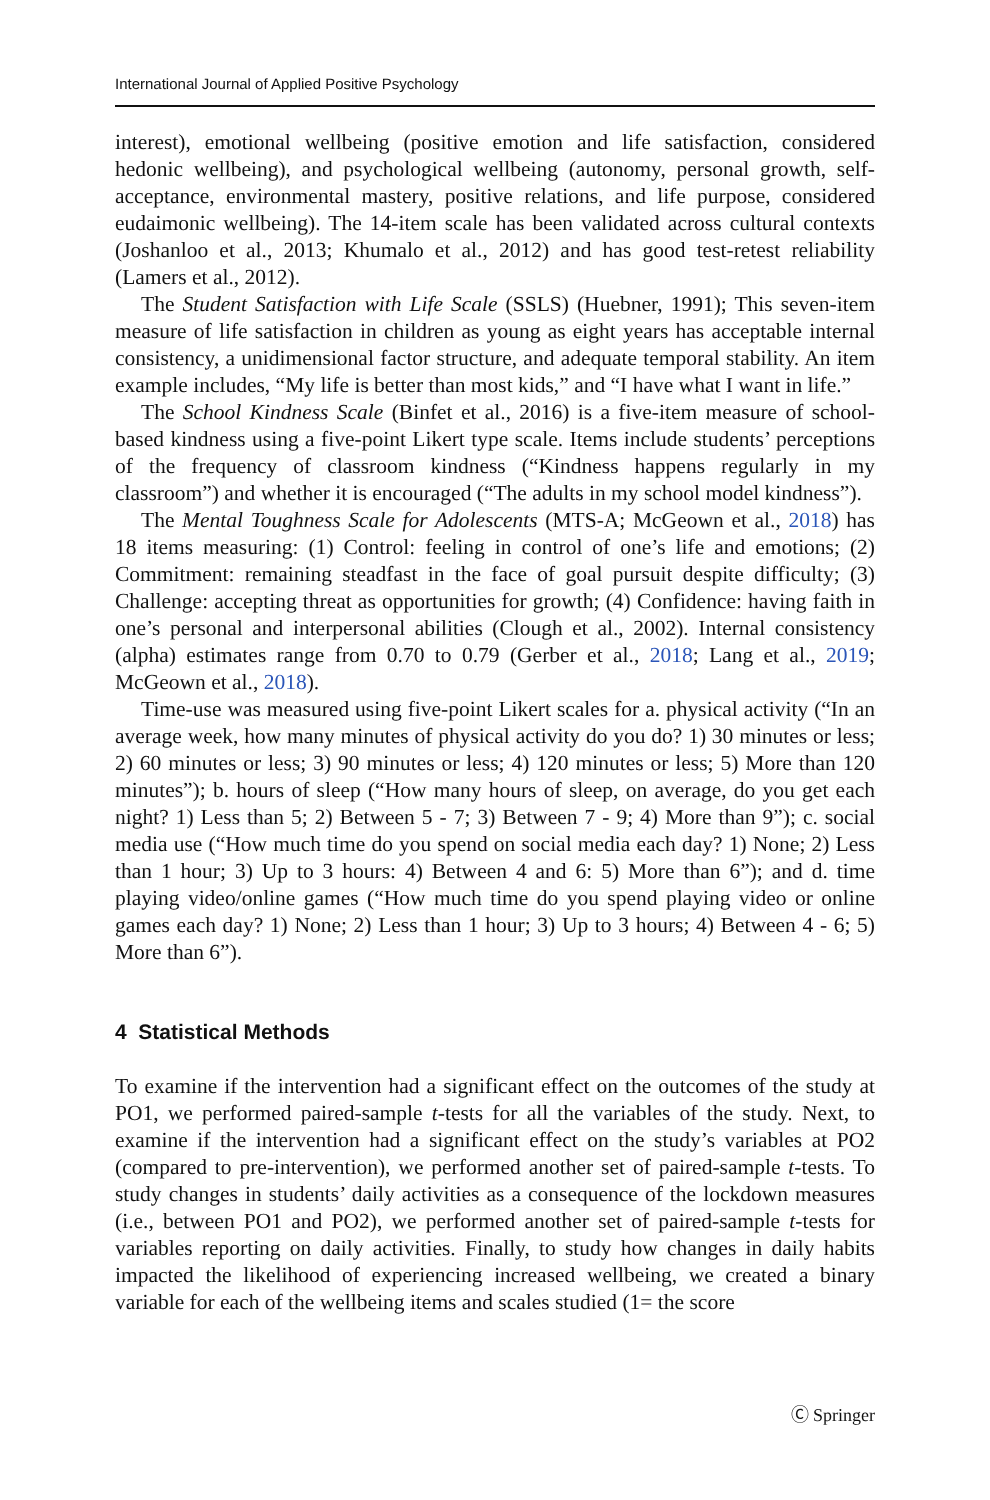International Journal of Applied Positive Psychology
interest), emotional wellbeing (positive emotion and life satisfaction, considered hedonic wellbeing), and psychological wellbeing (autonomy, personal growth, self-acceptance, environmental mastery, positive relations, and life purpose, considered eudaimonic wellbeing). The 14-item scale has been validated across cultural contexts (Joshanloo et al., 2013; Khumalo et al., 2012) and has good test-retest reliability (Lamers et al., 2012).
The Student Satisfaction with Life Scale (SSLS) (Huebner, 1991); This seven-item measure of life satisfaction in children as young as eight years has acceptable internal consistency, a unidimensional factor structure, and adequate temporal stability. An item example includes, “My life is better than most kids,” and “I have what I want in life.”
The School Kindness Scale (Binfet et al., 2016) is a five-item measure of school-based kindness using a five-point Likert type scale. Items include students’ perceptions of the frequency of classroom kindness (“Kindness happens regularly in my classroom”) and whether it is encouraged (“The adults in my school model kindness”).
The Mental Toughness Scale for Adolescents (MTS-A; McGeown et al., 2018) has 18 items measuring: (1) Control: feeling in control of one’s life and emotions; (2) Commitment: remaining steadfast in the face of goal pursuit despite difficulty; (3) Challenge: accepting threat as opportunities for growth; (4) Confidence: having faith in one’s personal and interpersonal abilities (Clough et al., 2002). Internal consistency (alpha) estimates range from 0.70 to 0.79 (Gerber et al., 2018; Lang et al., 2019; McGeown et al., 2018).
Time-use was measured using five-point Likert scales for a. physical activity (“In an average week, how many minutes of physical activity do you do? 1) 30 minutes or less; 2) 60 minutes or less; 3) 90 minutes or less; 4) 120 minutes or less; 5) More than 120 minutes”); b. hours of sleep (“How many hours of sleep, on average, do you get each night? 1) Less than 5; 2) Between 5 - 7; 3) Between 7 - 9; 4) More than 9”); c. social media use (“How much time do you spend on social media each day? 1) None; 2) Less than 1 hour; 3) Up to 3 hours: 4) Between 4 and 6: 5) More than 6”); and d. time playing video/online games (“How much time do you spend playing video or online games each day? 1) None; 2) Less than 1 hour; 3) Up to 3 hours; 4) Between 4 - 6; 5) More than 6”).
4 Statistical Methods
To examine if the intervention had a significant effect on the outcomes of the study at PO1, we performed paired-sample t-tests for all the variables of the study. Next, to examine if the intervention had a significant effect on the study’s variables at PO2 (compared to pre-intervention), we performed another set of paired-sample t-tests. To study changes in students’ daily activities as a consequence of the lockdown measures (i.e., between PO1 and PO2), we performed another set of paired-sample t-tests for variables reporting on daily activities. Finally, to study how changes in daily habits impacted the likelihood of experiencing increased wellbeing, we created a binary variable for each of the wellbeing items and scales studied (1= the score
Ⓒ Springer